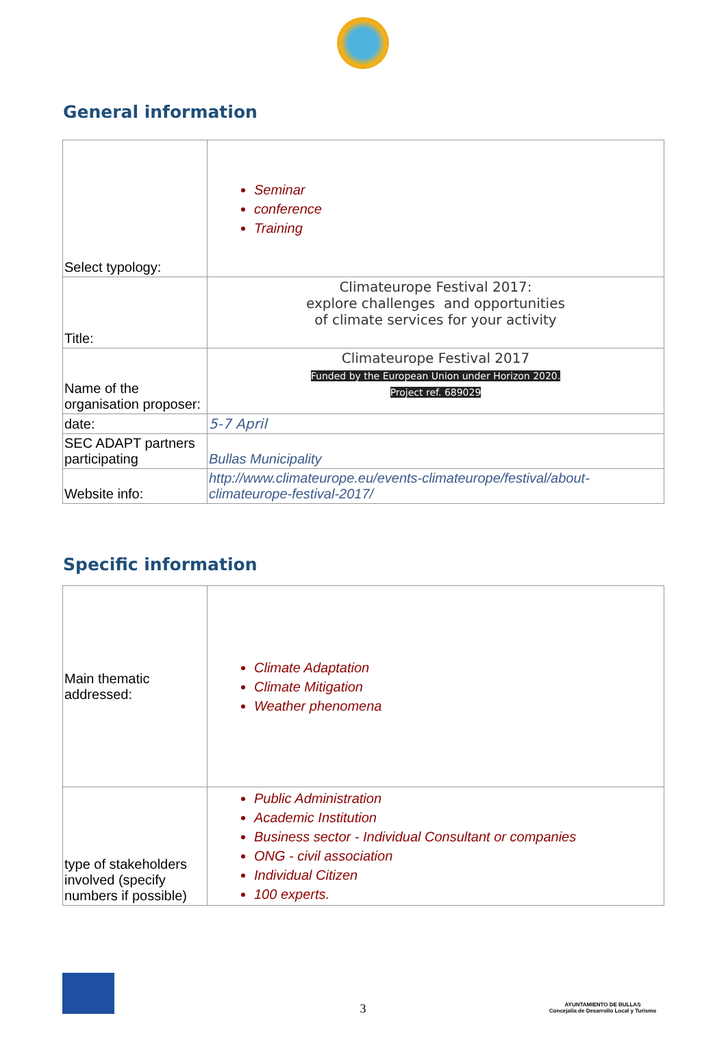General information
| Select typology: | Seminar conference Training |
| Title: | Climateurope Festival 2017: explore challenges and opportunities of climate services for your activity |
| Name of the organisation proposer: | Climateurope Festival 2017 Funded by the European Union under Horizon 2020. Project ref. 689029 |
| date: | 5-7 April |
| SEC ADAPT partners participating | Bullas Municipality |
| Website info: | http://www.climateurope.eu/events-climateurope/festival/about-climateurope-festival-2017/ |
Specific information
| Main thematic addressed: | Climate Adaptation Climate Mitigation Weather phenomena |
| type of stakeholders involved (specify numbers if possible) | Public Administration Academic Institution Business sector - Individual Consultant or companies ONG - civil association Individual Citizen 100 experts. |
3
AYUNTAMIENTO DE BULLAS
Concejalía de Desarrollo Local y Turismo